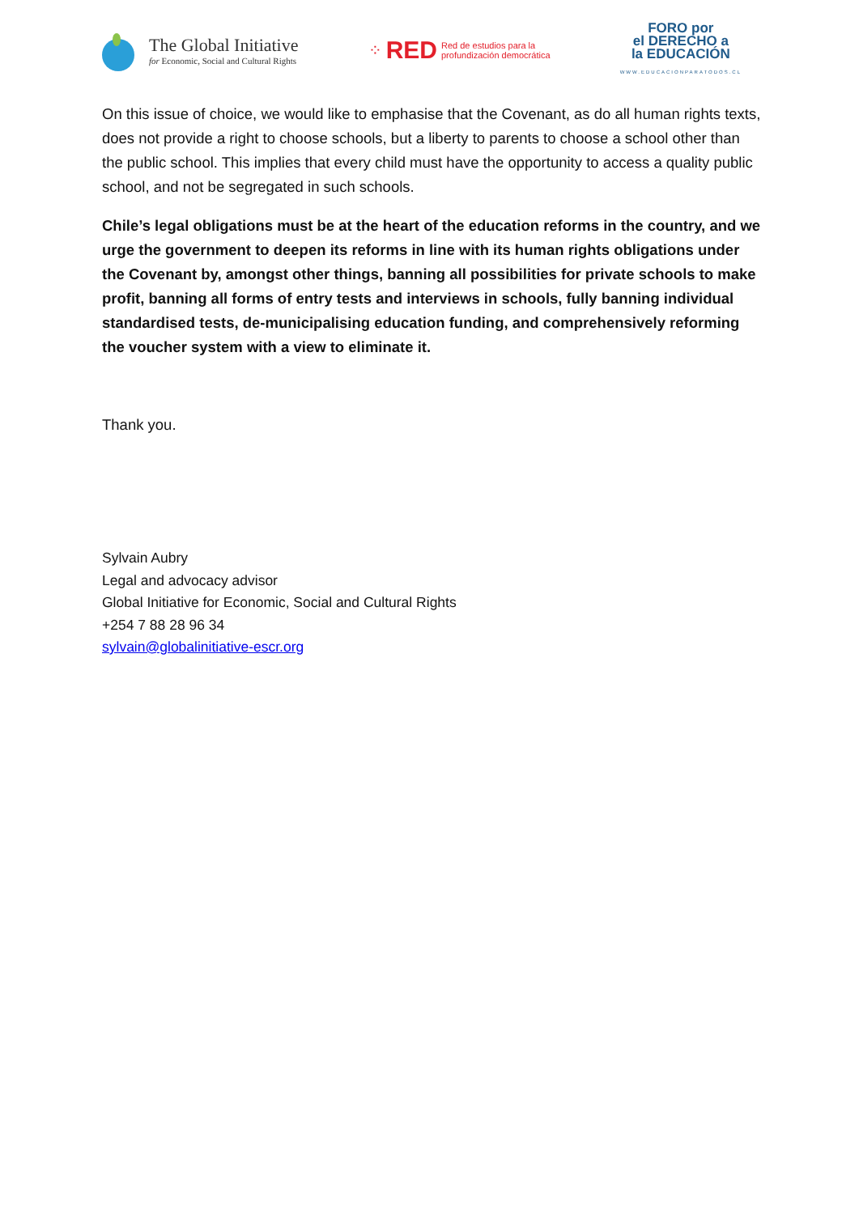The Global Initiative
for Economic, Social and Cultural Rights
⁘ RED Red de estudios para la
profundización democrática
FORO por
el DERECHO a
la EDUCACIÓN
WWW.EDUCACIONPARATODOS.CL
On this issue of choice, we would like to emphasise that the Covenant, as do all human rights texts, does not provide a right to choose schools, but a liberty to parents to choose a school other than the public school. This implies that every child must have the opportunity to access a quality public school, and not be segregated in such schools.
Chile’s legal obligations must be at the heart of the education reforms in the country, and we urge the government to deepen its reforms in line with its human rights obligations under the Covenant by, amongst other things, banning all possibilities for private schools to make profit, banning all forms of entry tests and interviews in schools, fully banning individual standardised tests, de-municipalising education funding, and comprehensively reforming the voucher system with a view to eliminate it.
Thank you.
Sylvain Aubry
Legal and advocacy advisor
Global Initiative for Economic, Social and Cultural Rights
+254 7 88 28 96 34
sylvain@globalinitiative-escr.org